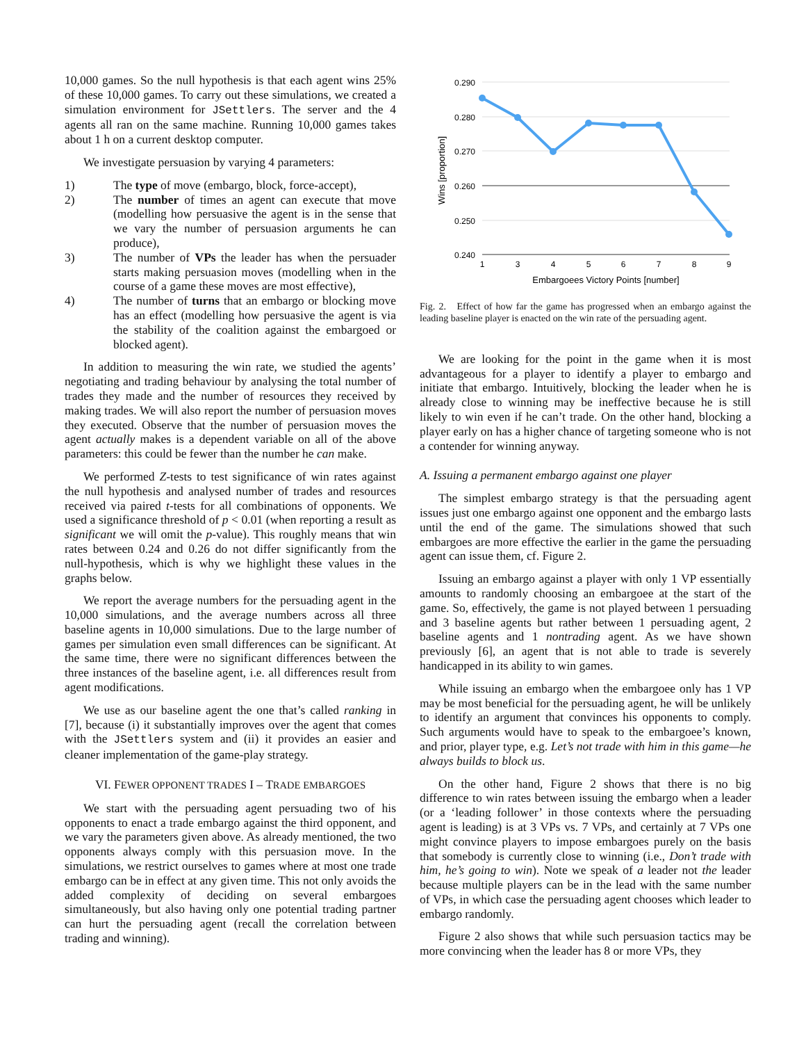10,000 games. So the null hypothesis is that each agent wins 25% of these 10,000 games. To carry out these simulations, we created a simulation environment for JSettlers. The server and the 4 agents all ran on the same machine. Running 10,000 games takes about 1 h on a current desktop computer.
We investigate persuasion by varying 4 parameters:
1) The type of move (embargo, block, force-accept),
2) The number of times an agent can execute that move (modelling how persuasive the agent is in the sense that we vary the number of persuasion arguments he can produce),
3) The number of VPs the leader has when the persuader starts making persuasion moves (modelling when in the course of a game these moves are most effective),
4) The number of turns that an embargo or blocking move has an effect (modelling how persuasive the agent is via the stability of the coalition against the embargoed or blocked agent).
In addition to measuring the win rate, we studied the agents’ negotiating and trading behaviour by analysing the total number of trades they made and the number of resources they received by making trades. We will also report the number of persuasion moves they executed. Observe that the number of persuasion moves the agent actually makes is a dependent variable on all of the above parameters: this could be fewer than the number he can make.
We performed Z-tests to test significance of win rates against the null hypothesis and analysed number of trades and resources received via paired t-tests for all combinations of opponents. We used a significance threshold of p < 0.01 (when reporting a result as significant we will omit the p-value). This roughly means that win rates between 0.24 and 0.26 do not differ significantly from the null-hypothesis, which is why we highlight these values in the graphs below.
We report the average numbers for the persuading agent in the 10,000 simulations, and the average numbers across all three baseline agents in 10,000 simulations. Due to the large number of games per simulation even small differences can be significant. At the same time, there were no significant differences between the three instances of the baseline agent, i.e. all differences result from agent modifications.
We use as our baseline agent the one that’s called ranking in [7], because (i) it substantially improves over the agent that comes with the JSettlers system and (ii) it provides an easier and cleaner implementation of the game-play strategy.
VI. FEWER OPPONENT TRADES I – TRADE EMBARGOES
We start with the persuading agent persuading two of his opponents to enact a trade embargo against the third opponent, and we vary the parameters given above. As already mentioned, the two opponents always comply with this persuasion move. In the simulations, we restrict ourselves to games where at most one trade embargo can be in effect at any given time. This not only avoids the added complexity of deciding on several embargoes simultaneously, but also having only one potential trading partner can hurt the persuading agent (recall the correlation between trading and winning).
0.290
0.280
0.270
0.260
0.250
0.240
1
3
4
5
6
7
8
9
Embargoees Victory Points [number]
Wins [proportion]
Fig. 2. Effect of how far the game has progressed when an embargo against the leading baseline player is enacted on the win rate of the persuading agent.
We are looking for the point in the game when it is most advantageous for a player to identify a player to embargo and initiate that embargo. Intuitively, blocking the leader when he is already close to winning may be ineffective because he is still likely to win even if he can’t trade. On the other hand, blocking a player early on has a higher chance of targeting someone who is not a contender for winning anyway.
A. Issuing a permanent embargo against one player
The simplest embargo strategy is that the persuading agent issues just one embargo against one opponent and the embargo lasts until the end of the game. The simulations showed that such embargoes are more effective the earlier in the game the persuading agent can issue them, cf. Figure 2.
Issuing an embargo against a player with only 1 VP essentially amounts to randomly choosing an embargoee at the start of the game. So, effectively, the game is not played between 1 persuading and 3 baseline agents but rather between 1 persuading agent, 2 baseline agents and 1 nontrading agent. As we have shown previously [6], an agent that is not able to trade is severely handicapped in its ability to win games.
While issuing an embargo when the embargoee only has 1 VP may be most beneficial for the persuading agent, he will be unlikely to identify an argument that convinces his opponents to comply. Such arguments would have to speak to the embargoee’s known, and prior, player type, e.g. Let’s not trade with him in this game—he always builds to block us.
On the other hand, Figure 2 shows that there is no big difference to win rates between issuing the embargo when a leader (or a ‘leading follower’ in those contexts where the persuading agent is leading) is at 3 VPs vs. 7 VPs, and certainly at 7 VPs one might convince players to impose embargoes purely on the basis that somebody is currently close to winning (i.e., Don’t trade with him, he’s going to win). Note we speak of a leader not the leader because multiple players can be in the lead with the same number of VPs, in which case the persuading agent chooses which leader to embargo randomly.
Figure 2 also shows that while such persuasion tactics may be more convincing when the leader has 8 or more VPs, they